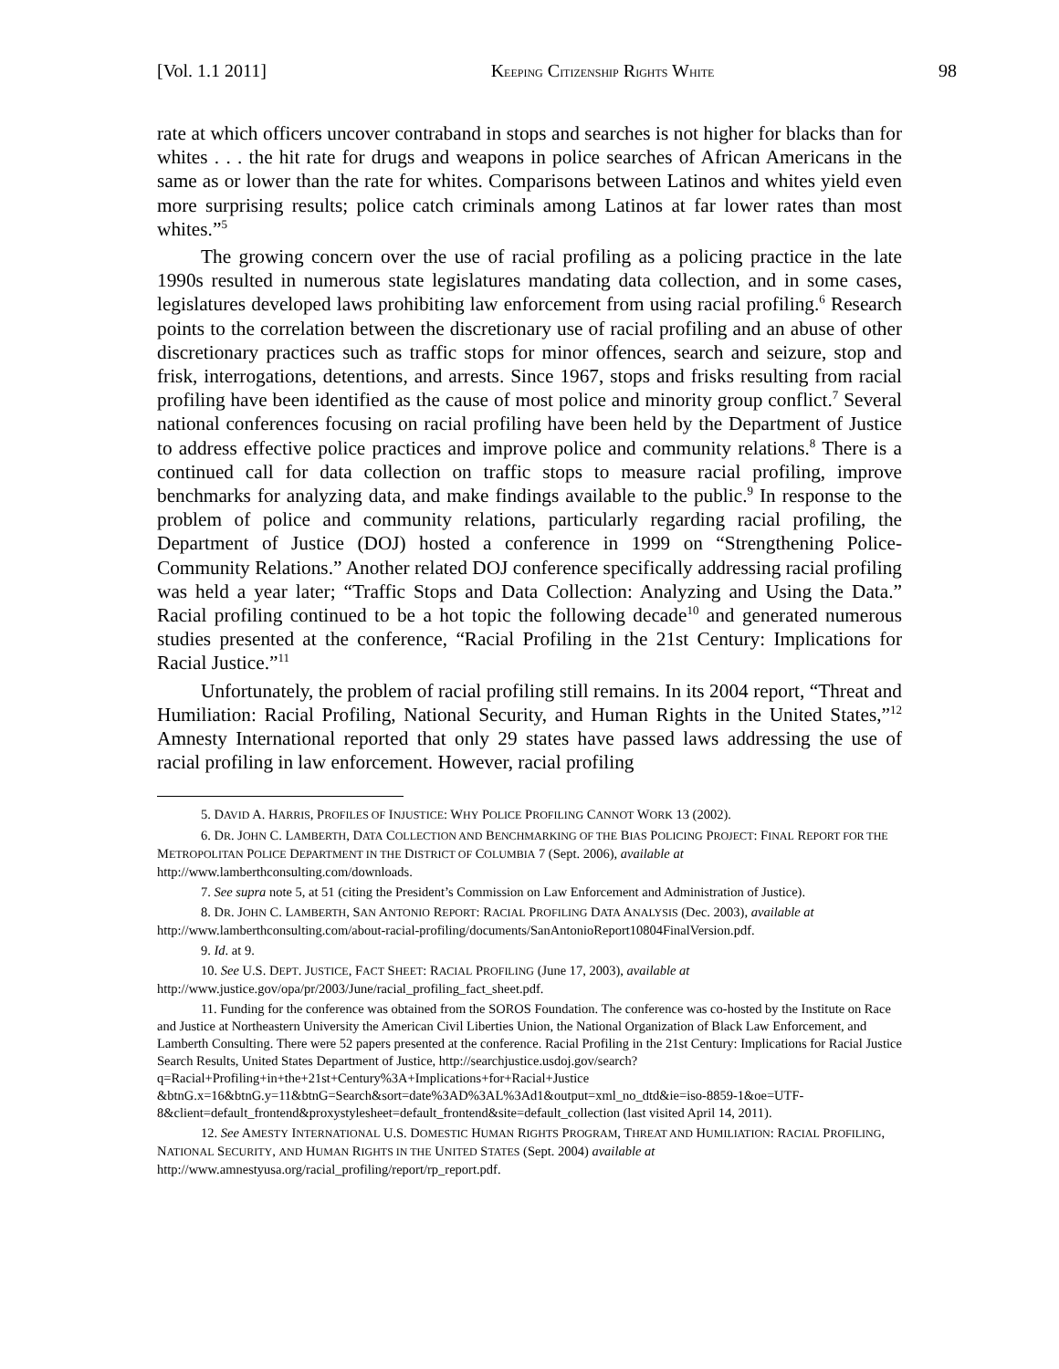[Vol. 1.1 2011] KEEPING CITIZENSHIP RIGHTS WHITE 98
rate at which officers uncover contraband in stops and searches is not higher for blacks than for whites . . . the hit rate for drugs and weapons in police searches of African Americans in the same as or lower than the rate for whites. Comparisons between Latinos and whites yield even more surprising results; police catch criminals among Latinos at far lower rates than most whites.”<sup>5</sup>
The growing concern over the use of racial profiling as a policing practice in the late 1990s resulted in numerous state legislatures mandating data collection, and in some cases, legislatures developed laws prohibiting law enforcement from using racial profiling.<sup>6</sup> Research points to the correlation between the discretionary use of racial profiling and an abuse of other discretionary practices such as traffic stops for minor offences, search and seizure, stop and frisk, interrogations, detentions, and arrests. Since 1967, stops and frisks resulting from racial profiling have been identified as the cause of most police and minority group conflict.<sup>7</sup> Several national conferences focusing on racial profiling have been held by the Department of Justice to address effective police practices and improve police and community relations.<sup>8</sup> There is a continued call for data collection on traffic stops to measure racial profiling, improve benchmarks for analyzing data, and make findings available to the public.<sup>9</sup> In response to the problem of police and community relations, particularly regarding racial profiling, the Department of Justice (DOJ) hosted a conference in 1999 on “Strengthening Police-Community Relations.” Another related DOJ conference specifically addressing racial profiling was held a year later; “Traffic Stops and Data Collection: Analyzing and Using the Data.” Racial profiling continued to be a hot topic the following decade<sup>10</sup> and generated numerous studies presented at the conference, “Racial Profiling in the 21st Century: Implications for Racial Justice.”<sup>11</sup>
Unfortunately, the problem of racial profiling still remains. In its 2004 report, “Threat and Humiliation: Racial Profiling, National Security, and Human Rights in the United States,”<sup>12</sup> Amnesty International reported that only 29 states have passed laws addressing the use of racial profiling in law enforcement. However, racial profiling
5. DAVID A. HARRIS, PROFILES OF INJUSTICE: WHY POLICE PROFILING CANNOT WORK 13 (2002).
6. DR. JOHN C. LAMBERTH, DATA COLLECTION AND BENCHMARKING OF THE BIAS POLICING PROJECT: FINAL REPORT FOR THE METROPOLITAN POLICE DEPARTMENT IN THE DISTRICT OF COLUMBIA 7 (Sept. 2006), available at http://www.lamberthconsulting.com/downloads.
7. See supra note 5, at 51 (citing the President’s Commission on Law Enforcement and Administration of Justice).
8. DR. JOHN C. LAMBERTH, SAN ANTONIO REPORT: RACIAL PROFILING DATA ANALYSIS (Dec. 2003), available at http://www.lamberthconsulting.com/about-racial-profiling/documents/SanAntonioReport10804FinalVersion.pdf.
9. Id. at 9.
10. See U.S. DEPT. JUSTICE, FACT SHEET: RACIAL PROFILING (June 17, 2003), available at http://www.justice.gov/opa/pr/2003/June/racial_profiling_fact_sheet.pdf.
11. Funding for the conference was obtained from the SOROS Foundation. The conference was co-hosted by the Institute on Race and Justice at Northeastern University the American Civil Liberties Union, the National Organization of Black Law Enforcement, and Lamberth Consulting. There were 52 papers presented at the conference. Racial Profiling in the 21st Century: Implications for Racial Justice Search Results, United States Department of Justice, http://searchjustice.usdoj.gov/search?q=Racial+Profiling+in+the+21st+Century%3A+Implications+for+Racial+Justice &btnG.x=16&btnG.y=11&btnG=Search&sort=date%3AD%3AL%3Ad1&output=xml_no_dtd&ie=iso-8859-1&oe=UTF-8&client=default_frontend&proxystylesheet=default_frontend&site=default_collection (last visited April 14, 2011).
12. See AMESTY INTERNATIONAL U.S. DOMESTIC HUMAN RIGHTS PROGRAM, THREAT AND HUMILIATION: RACIAL PROFILING, NATIONAL SECURITY, AND HUMAN RIGHTS IN THE UNITED STATES (Sept. 2004) available at http://www.amnestyusa.org/racial_profiling/report/rp_report.pdf.